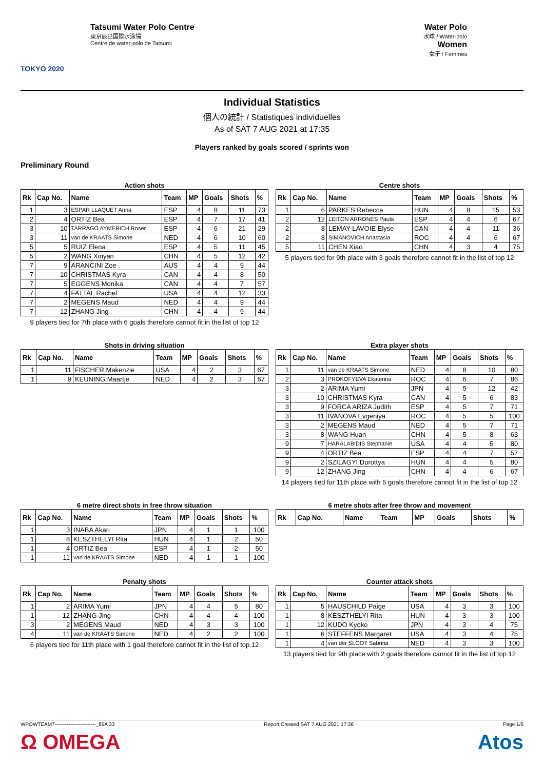TOKYO 2020
Tatsumi Water Polo Centre
東京辰巳国際水泳場
Centre de water-polo de Tatsumi
Water Polo
水球 / Water-polo
Women
女子 / Femmes
Individual Statistics
個人の統計 / Statistiques individuelles
As of SAT 7 AUG 2021 at 17:35
Players ranked by goals scored / sprints won
Preliminary Round
Action shots
| Rk | Cap No. | Name | Team | MP | Goals | Shots | % |
| --- | --- | --- | --- | --- | --- | --- | --- |
| 1 | 3 | ESPAR LLAQUET Anna | ESP | 4 | 8 | 11 | 73 |
| 2 | 4 | ORTIZ Bea | ESP | 4 | 7 | 17 | 41 |
| 3 | 10 | TARRAGO AYMERICH Roser | ESP | 4 | 6 | 21 | 29 |
| 3 | 11 | van de KRAATS Simone | NED | 4 | 6 | 10 | 60 |
| 5 | 5 | RUIZ Elena | ESP | 4 | 5 | 11 | 45 |
| 5 | 2 | WANG Xinyan | CHN | 4 | 5 | 12 | 42 |
| 7 | 9 | ARANCINI Zoe | AUS | 4 | 4 | 9 | 44 |
| 7 | 10 | CHRISTMAS Kyra | CAN | 4 | 4 | 8 | 50 |
| 7 | 5 | EGGENS Monika | CAN | 4 | 4 | 7 | 57 |
| 7 | 4 | FATTAL Rachel | USA | 4 | 4 | 12 | 33 |
| 7 | 2 | MEGENS Maud | NED | 4 | 4 | 9 | 44 |
| 7 | 12 | ZHANG Jing | CHN | 4 | 4 | 9 | 44 |
9 players tied for 7th place with 6 goals therefore cannot fit in the list of top 12
Centre shots
| Rk | Cap No. | Name | Team | MP | Goals | Shots | % |
| --- | --- | --- | --- | --- | --- | --- | --- |
| 1 | 6 | PARKES Rebecca | HUN | 4 | 8 | 15 | 53 |
| 2 | 12 | LEITON ARRONES Paula | ESP | 4 | 4 | 6 | 67 |
| 2 | 8 | LEMAY-LAVOIE Elyse | CAN | 4 | 4 | 11 | 36 |
| 2 | 8 | SIMANOVICH Anastasia | ROC | 4 | 4 | 6 | 67 |
| 5 | 11 | CHEN Xiao | CHN | 4 | 3 | 4 | 75 |
5 players tied for 9th place with 3 goals therefore cannot fit in the list of top 12
Shots in driving situation
| Rk | Cap No. | Name | Team | MP | Goals | Shots | % |
| --- | --- | --- | --- | --- | --- | --- | --- |
| 1 | 11 | FISCHER Makenzie | USA | 4 | 2 | 3 | 67 |
| 1 | 9 | KEUNING Maartje | NED | 4 | 2 | 3 | 67 |
Extra player shots
| Rk | Cap No. | Name | Team | MP | Goals | Shots | % |
| --- | --- | --- | --- | --- | --- | --- | --- |
| 1 | 11 | van de KRAATS Simone | NED | 4 | 8 | 10 | 80 |
| 2 | 3 | PROKOFYEVA Ekaterina | ROC | 4 | 6 | 7 | 86 |
| 3 | 2 | ARIMA Yumi | JPN | 4 | 5 | 12 | 42 |
| 3 | 10 | CHRISTMAS Kyra | CAN | 4 | 5 | 6 | 83 |
| 3 | 9 | FORCA ARIZA Judith | ESP | 4 | 5 | 7 | 71 |
| 3 | 11 | IVANOVA Evgeniya | ROC | 4 | 5 | 5 | 100 |
| 3 | 2 | MEGENS Maud | NED | 4 | 5 | 7 | 71 |
| 3 | 8 | WANG Huan | CHN | 4 | 5 | 8 | 63 |
| 9 | 7 | HARALABIDIS Stephanie | USA | 4 | 4 | 5 | 80 |
| 9 | 4 | ORTIZ Bea | ESP | 4 | 4 | 7 | 57 |
| 9 | 2 | SZILAGYI Dorottya | HUN | 4 | 4 | 5 | 80 |
| 9 | 12 | ZHANG Jing | CHN | 4 | 4 | 6 | 67 |
14 players tied for 11th place with 5 goals therefore cannot fit in the list of top 12
6 metre direct shots in free throw situation
| Rk | Cap No. | Name | Team | MP | Goals | Shots | % |
| --- | --- | --- | --- | --- | --- | --- | --- |
| 1 | 3 | INABA Akari | JPN | 4 | 1 | 1 | 100 |
| 1 | 8 | KESZTHELYI Rita | HUN | 4 | 1 | 2 | 50 |
| 1 | 4 | ORTIZ Bea | ESP | 4 | 1 | 2 | 50 |
| 1 | 11 | van de KRAATS Simone | NED | 4 | 1 | 1 | 100 |
6 metre shots after free throw and movement
| Rk | Cap No. | Name | Team | MP | Goals | Shots | % |
| --- | --- | --- | --- | --- | --- | --- | --- |
Penalty shots
| Rk | Cap No. | Name | Team | MP | Goals | Shots | % |
| --- | --- | --- | --- | --- | --- | --- | --- |
| 1 | 2 | ARIMA Yumi | JPN | 4 | 4 | 5 | 80 |
| 1 | 12 | ZHANG Jing | CHN | 4 | 4 | 4 | 100 |
| 3 | 2 | MEGENS Maud | NED | 4 | 3 | 3 | 100 |
| 4 | 11 | van de KRAATS Simone | NED | 4 | 2 | 2 | 100 |
6 players tied for 11th place with 1 goal therefore cannot fit in the list of top 12
Counter attack shots
| Rk | Cap No. | Name | Team | MP | Goals | Shots | % |
| --- | --- | --- | --- | --- | --- | --- | --- |
| 1 | 5 | HAUSCHILD Paige | USA | 4 | 3 | 3 | 100 |
| 1 | 8 | KESZTHELYI Rita | HUN | 4 | 3 | 3 | 100 |
| 1 | 12 | KUDO Kyoko | JPN | 4 | 3 | 4 | 75 |
| 1 | 6 | STEFFENS Margaret | USA | 4 | 3 | 4 | 75 |
| 1 | 4 | van der SLOOT Sabrina | NED | 4 | 3 | 3 | 100 |
13 players tied for 9th place with 2 goals therefore cannot fit in the list of top 12
WPOWTEAM7------------------------_85A 33 Report Created SAT 7 AUG 2021 17:36 Page 1/6
Ω OMEGA Atos